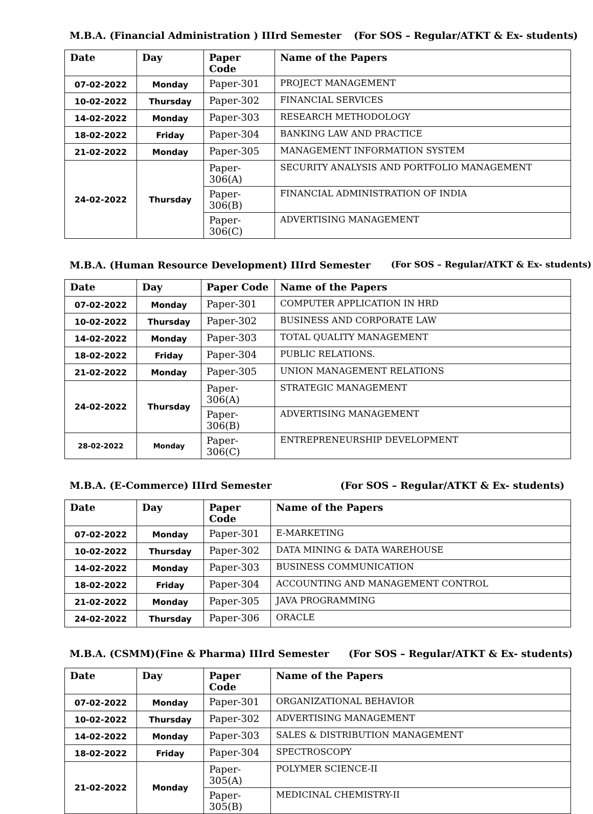M.B.A. (Financial Administration ) IIIrd Semester (For SOS – Regular/ATKT & Ex- students)
| Date | Day | Paper Code | Name of the Papers |
| --- | --- | --- | --- |
| 07-02-2022 | Monday | Paper-301 | PROJECT MANAGEMENT |
| 10-02-2022 | Thursday | Paper-302 | FINANCIAL SERVICES |
| 14-02-2022 | Monday | Paper-303 | RESEARCH METHODOLOGY |
| 18-02-2022 | Friday | Paper-304 | BANKING LAW AND PRACTICE |
| 21-02-2022 | Monday | Paper-305 | MANAGEMENT INFORMATION SYSTEM |
| 24-02-2022 | Thursday | Paper-306(A) | SECURITY ANALYSIS AND PORTFOLIO MANAGEMENT |
| | | Paper-306(B) | FINANCIAL ADMINISTRATION OF INDIA |
| | | Paper-306(C) | ADVERTISING MANAGEMENT |
M.B.A. (Human Resource Development) IIIrd Semester (For SOS – Regular/ATKT & Ex- students)
| Date | Day | Paper Code | Name of the Papers |
| --- | --- | --- | --- |
| 07-02-2022 | Monday | Paper-301 | COMPUTER APPLICATION IN HRD |
| 10-02-2022 | Thursday | Paper-302 | BUSINESS AND CORPORATE LAW |
| 14-02-2022 | Monday | Paper-303 | TOTAL QUALITY MANAGEMENT |
| 18-02-2022 | Friday | Paper-304 | PUBLIC RELATIONS. |
| 21-02-2022 | Monday | Paper-305 | UNION MANAGEMENT RELATIONS |
| 24-02-2022 | Thursday | Paper-306(A) | STRATEGIC MANAGEMENT |
| | | Paper-306(B) | ADVERTISING MANAGEMENT |
| 28-02-2022 | Monday | Paper-306(C) | ENTREPRENEURSHIP DEVELOPMENT |
M.B.A. (E-Commerce) IIIrd Semester (For SOS – Regular/ATKT & Ex- students)
| Date | Day | Paper Code | Name of the Papers |
| --- | --- | --- | --- |
| 07-02-2022 | Monday | Paper-301 | E-MARKETING |
| 10-02-2022 | Thursday | Paper-302 | DATA MINING & DATA WAREHOUSE |
| 14-02-2022 | Monday | Paper-303 | BUSINESS COMMUNICATION |
| 18-02-2022 | Friday | Paper-304 | ACCOUNTING AND MANAGEMENT CONTROL |
| 21-02-2022 | Monday | Paper-305 | JAVA PROGRAMMING |
| 24-02-2022 | Thursday | Paper-306 | ORACLE |
M.B.A. (CSMM)(Fine & Pharma) IIIrd Semester (For SOS – Regular/ATKT & Ex- students)
| Date | Day | Paper Code | Name of the Papers |
| --- | --- | --- | --- |
| 07-02-2022 | Monday | Paper-301 | ORGANIZATIONAL BEHAVIOR |
| 10-02-2022 | Thursday | Paper-302 | ADVERTISING MANAGEMENT |
| 14-02-2022 | Monday | Paper-303 | SALES & DISTRIBUTION MANAGEMENT |
| 18-02-2022 | Friday | Paper-304 | SPECTROSCOPY |
| 21-02-2022 | Monday | Paper- 305(A) | POLYMER SCIENCE-II |
| | | Paper- 305(B) | MEDICINAL CHEMISTRY-II |